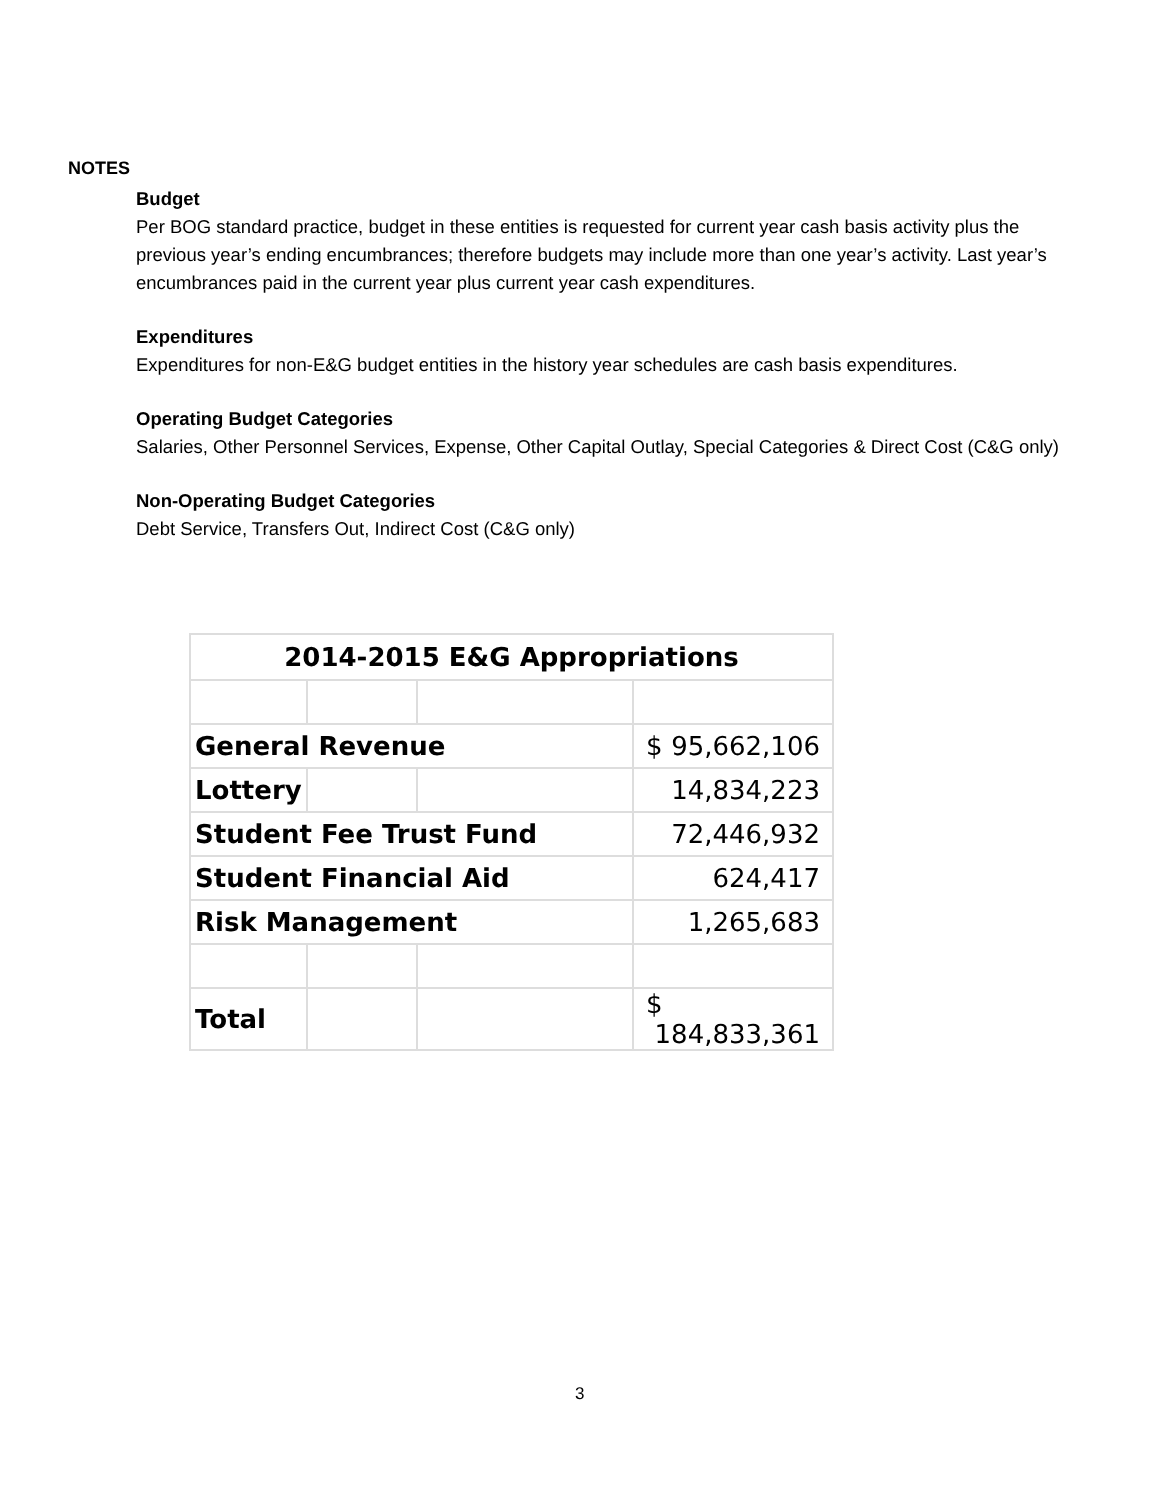NOTES
Budget
Per BOG standard practice, budget in these entities is requested for current year cash basis activity plus the previous year’s ending encumbrances; therefore budgets may include more than one year’s activity. Last year’s encumbrances paid in the current year plus current year cash expenditures.
Expenditures
Expenditures for non-E&G budget entities in the history year schedules are cash basis expenditures.
Operating Budget Categories
Salaries, Other Personnel Services, Expense, Other Capital Outlay, Special Categories & Direct Cost (C&G only)
Non-Operating Budget Categories
Debt Service, Transfers Out, Indirect Cost (C&G only)
| 2014-2015 E&G Appropriations | | | |
| General Revenue | | | $ 95,662,106 |
| Lottery | | | 14,834,223 |
| Student Fee Trust Fund | | | 72,446,932 |
| Student Financial Aid | | | 624,417 |
| Risk Management | | | 1,265,683 |
| Total | | | $ 184,833,361 |
3